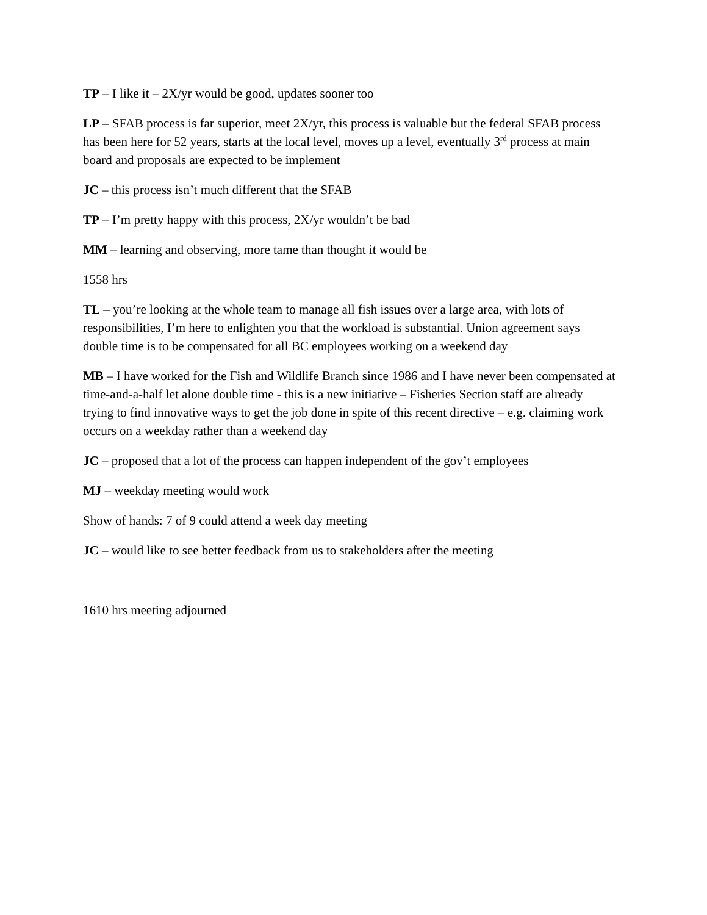TP – I like it – 2X/yr would be good, updates sooner too
LP – SFAB process is far superior, meet 2X/yr, this process is valuable but the federal SFAB process has been here for 52 years, starts at the local level, moves up a level, eventually 3<sup>rd</sup> process at main board and proposals are expected to be implement
JC – this process isn’t much different that the SFAB
TP – I’m pretty happy with this process, 2X/yr wouldn’t be bad
MM – learning and observing, more tame than thought it would be
1558 hrs
TL – you’re looking at the whole team to manage all fish issues over a large area, with lots of responsibilities, I’m here to enlighten you that the workload is substantial. Union agreement says double time is to be compensated for all BC employees working on a weekend day
MB – I have worked for the Fish and Wildlife Branch since 1986 and I have never been compensated at time-and-a-half let alone double time - this is a new initiative – Fisheries Section staff are already trying to find innovative ways to get the job done in spite of this recent directive – e.g. claiming work occurs on a weekday rather than a weekend day
JC – proposed that a lot of the process can happen independent of the gov’t employees
MJ – weekday meeting would work
Show of hands: 7 of 9 could attend a week day meeting
JC – would like to see better feedback from us to stakeholders after the meeting
1610 hrs meeting adjourned